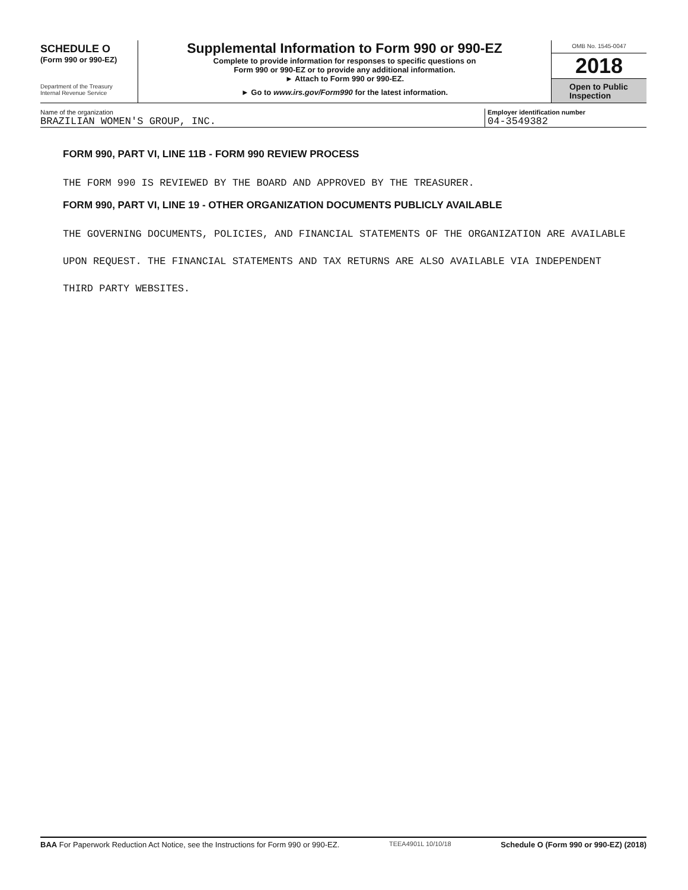SCHEDULE O
(Form 990 or 990-EZ)
Department of the Treasury
Internal Revenue Service
Supplemental Information to Form 990 or 990-EZ
Complete to provide information for responses to specific questions on
Form 990 or 990-EZ or to provide any additional information.
► Attach to Form 990 or 990-EZ.
► Go to www.irs.gov/Form990 for the latest information.
OMB No. 1545-0047
2018
Open to Public
Inspection
Name of the organization
BRAZILIAN WOMEN'S GROUP, INC.
Employer identification number
04-3549382
FORM 990, PART VI, LINE 11B - FORM 990 REVIEW PROCESS
THE FORM 990 IS REVIEWED BY THE BOARD AND APPROVED BY THE TREASURER.
FORM 990, PART VI, LINE 19 - OTHER ORGANIZATION DOCUMENTS PUBLICLY AVAILABLE
THE GOVERNING DOCUMENTS, POLICIES, AND FINANCIAL STATEMENTS OF THE ORGANIZATION ARE AVAILABLE UPON REQUEST. THE FINANCIAL STATEMENTS AND TAX RETURNS ARE ALSO AVAILABLE VIA INDEPENDENT THIRD PARTY WEBSITES.
BAA For Paperwork Reduction Act Notice, see the Instructions for Form 990 or 990-EZ. TEEA4901L 10/10/18 Schedule O (Form 990 or 990-EZ) (2018)